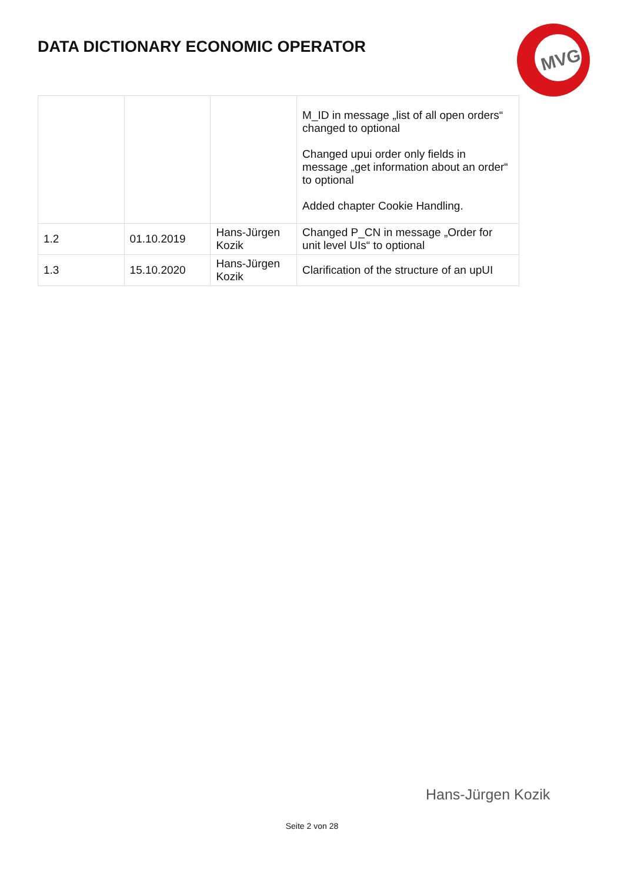DATA DICTIONARY ECONOMIC OPERATOR
MVG
| | | | M_ID in message „list of all open orders“ changed to optional Changed upui order only fields in message „get information about an order“ to optional Added chapter Cookie Handling. |
| 1.2 | 01.10.2019 | Hans-Jürgen Kozik | Changed P_CN in message „Order for unit level UIs“ to optional |
| 1.3 | 15.10.2020 | Hans-Jürgen Kozik | Clarification of the structure of an upUI |
Hans-Jürgen Kozik
Seite 2 von 28